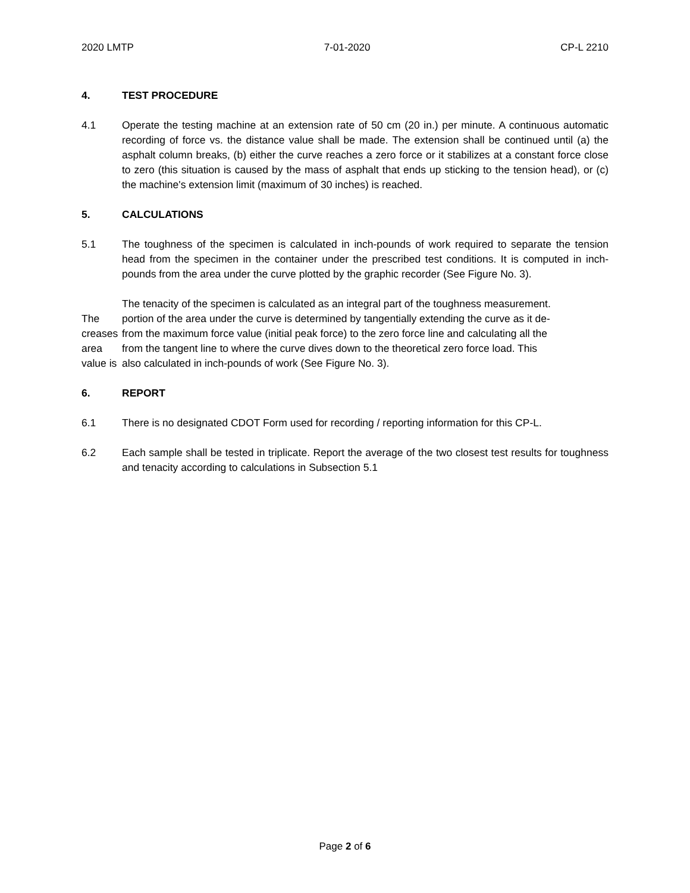2020 LMTP 7-01-2020 CP-L 2210
4. TEST PROCEDURE
4.1 Operate the testing machine at an extension rate of 50 cm (20 in.) per minute. A continuous automatic recording of force vs. the distance value shall be made. The extension shall be continued until (a) the asphalt column breaks, (b) either the curve reaches a zero force or it stabilizes at a constant force close to zero (this situation is caused by the mass of asphalt that ends up sticking to the tension head), or (c) the machine's extension limit (maximum of 30 inches) is reached.
5. CALCULATIONS
5.1 The toughness of the specimen is calculated in inch-pounds of work required to separate the tension head from the specimen in the container under the prescribed test conditions. It is computed in inch-pounds from the area under the curve plotted by the graphic recorder (See Figure No. 3).
The
creases
area
value is
The tenacity of the specimen is calculated as an integral part of the toughness measurement.
portion of the area under the curve is determined by tangentially extending the curve as it de-
from the maximum force value (initial peak force) to the zero force line and calculating all the
from the tangent line to where the curve dives down to the theoretical zero force load. This
also calculated in inch-pounds of work (See Figure No. 3).
6. REPORT
6.1 There is no designated CDOT Form used for recording / reporting information for this CP-L.
6.2 Each sample shall be tested in triplicate. Report the average of the two closest test results for toughness and tenacity according to calculations in Subsection 5.1
Page 2 of 6